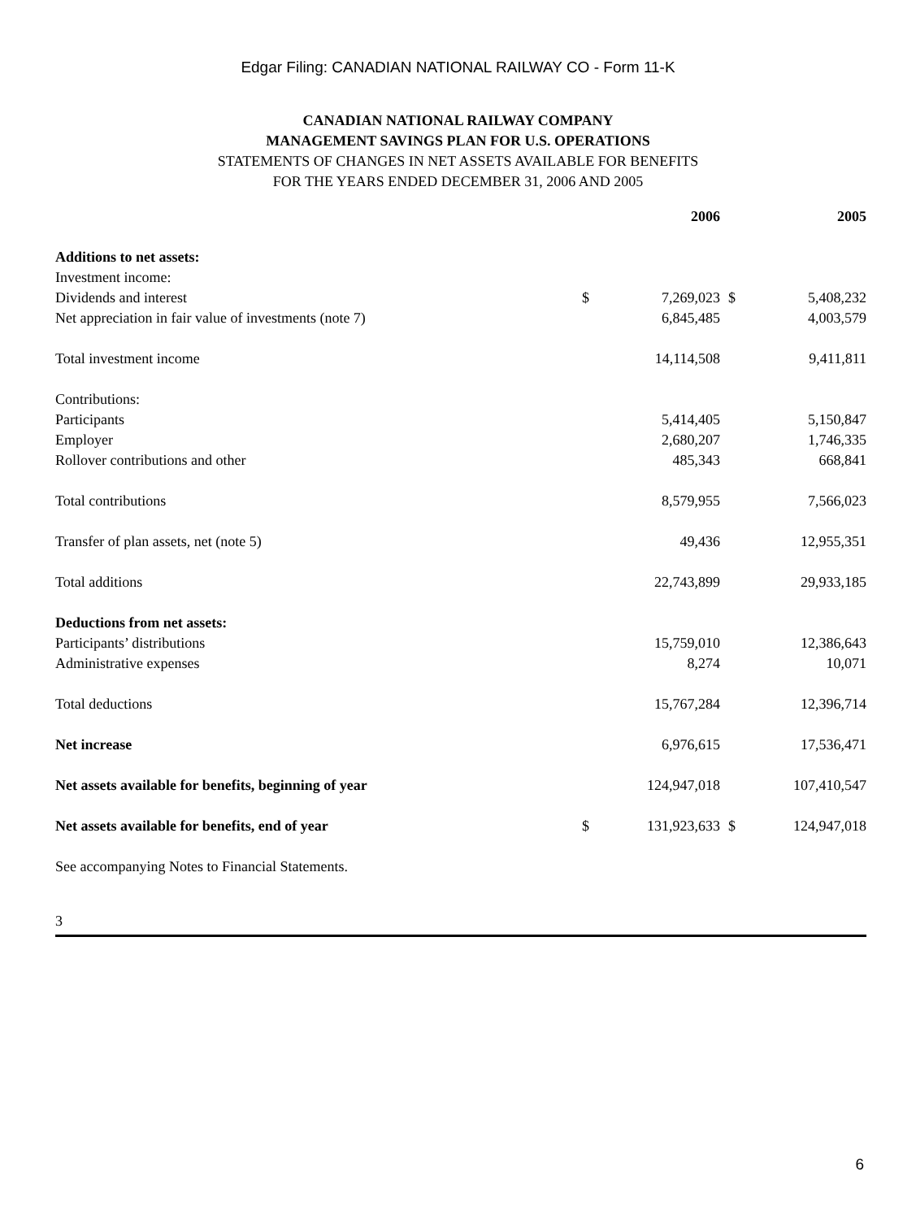Edgar Filing: CANADIAN NATIONAL RAILWAY CO - Form 11-K
CANADIAN NATIONAL RAILWAY COMPANY
MANAGEMENT SAVINGS PLAN FOR U.S. OPERATIONS
STATEMENTS OF CHANGES IN NET ASSETS AVAILABLE FOR BENEFITS
FOR THE YEARS ENDED DECEMBER 31, 2006 AND 2005
| | | 2006 | | 2005 |
| --- | --- | --- | --- | --- |
| Additions to net assets: | | | | |
| Investment income: | | | | |
| Dividends and interest | $ | 7,269,023 | $ | 5,408,232 |
| Net appreciation in fair value of investments (note 7) | | 6,845,485 | | 4,003,579 |
| Total investment income | | 14,114,508 | | 9,411,811 |
| Contributions: | | | | |
| Participants | | 5,414,405 | | 5,150,847 |
| Employer | | 2,680,207 | | 1,746,335 |
| Rollover contributions and other | | 485,343 | | 668,841 |
| Total contributions | | 8,579,955 | | 7,566,023 |
| Transfer of plan assets, net (note 5) | | 49,436 | | 12,955,351 |
| Total additions | | 22,743,899 | | 29,933,185 |
| Deductions from net assets: | | | | |
| Participants’ distributions | | 15,759,010 | | 12,386,643 |
| Administrative expenses | | 8,274 | | 10,071 |
| Total deductions | | 15,767,284 | | 12,396,714 |
| Net increase | | 6,976,615 | | 17,536,471 |
| Net assets available for benefits, beginning of year | | 124,947,018 | | 107,410,547 |
| Net assets available for benefits, end of year | $ | 131,923,633 | $ | 124,947,018 |
| See accompanying Notes to Financial Statements. | | | | |
3
6